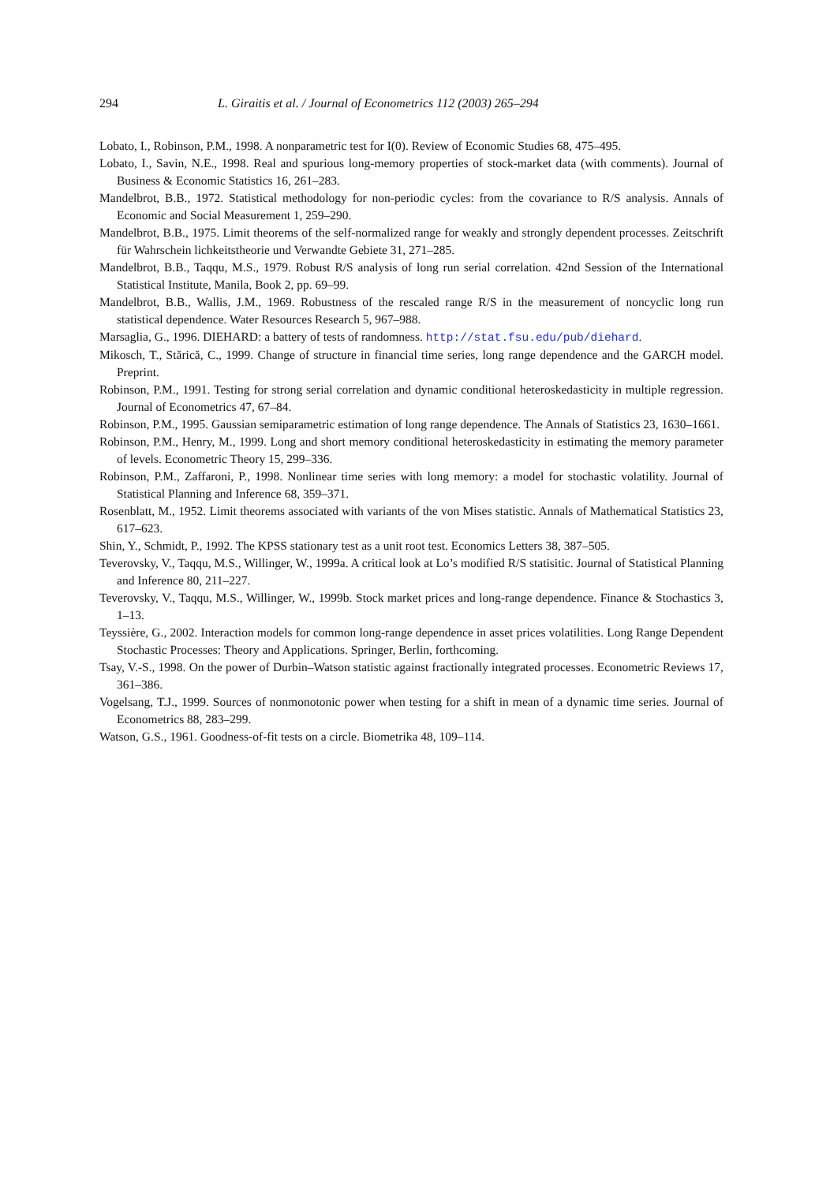294 L. Giraitis et al. / Journal of Econometrics 112 (2003) 265–294
Lobato, I., Robinson, P.M., 1998. A nonparametric test for I(0). Review of Economic Studies 68, 475–495.
Lobato, I., Savin, N.E., 1998. Real and spurious long-memory properties of stock-market data (with comments). Journal of Business & Economic Statistics 16, 261–283.
Mandelbrot, B.B., 1972. Statistical methodology for non-periodic cycles: from the covariance to R/S analysis. Annals of Economic and Social Measurement 1, 259–290.
Mandelbrot, B.B., 1975. Limit theorems of the self-normalized range for weakly and strongly dependent processes. Zeitschrift für Wahrschein lichkeitstheorie und Verwandte Gebiete 31, 271–285.
Mandelbrot, B.B., Taqqu, M.S., 1979. Robust R/S analysis of long run serial correlation. 42nd Session of the International Statistical Institute, Manila, Book 2, pp. 69–99.
Mandelbrot, B.B., Wallis, J.M., 1969. Robustness of the rescaled range R/S in the measurement of noncyclic long run statistical dependence. Water Resources Research 5, 967–988.
Marsaglia, G., 1996. DIEHARD: a battery of tests of randomness. http://stat.fsu.edu/pub/diehard.
Mikosch, T., Stărică, C., 1999. Change of structure in financial time series, long range dependence and the GARCH model. Preprint.
Robinson, P.M., 1991. Testing for strong serial correlation and dynamic conditional heteroskedasticity in multiple regression. Journal of Econometrics 47, 67–84.
Robinson, P.M., 1995. Gaussian semiparametric estimation of long range dependence. The Annals of Statistics 23, 1630–1661.
Robinson, P.M., Henry, M., 1999. Long and short memory conditional heteroskedasticity in estimating the memory parameter of levels. Econometric Theory 15, 299–336.
Robinson, P.M., Zaffaroni, P., 1998. Nonlinear time series with long memory: a model for stochastic volatility. Journal of Statistical Planning and Inference 68, 359–371.
Rosenblatt, M., 1952. Limit theorems associated with variants of the von Mises statistic. Annals of Mathematical Statistics 23, 617–623.
Shin, Y., Schmidt, P., 1992. The KPSS stationary test as a unit root test. Economics Letters 38, 387–505.
Teverovsky, V., Taqqu, M.S., Willinger, W., 1999a. A critical look at Lo’s modified R/S statisitic. Journal of Statistical Planning and Inference 80, 211–227.
Teverovsky, V., Taqqu, M.S., Willinger, W., 1999b. Stock market prices and long-range dependence. Finance & Stochastics 3, 1–13.
Teyssière, G., 2002. Interaction models for common long-range dependence in asset prices volatilities. Long Range Dependent Stochastic Processes: Theory and Applications. Springer, Berlin, forthcoming.
Tsay, V.-S., 1998. On the power of Durbin–Watson statistic against fractionally integrated processes. Econometric Reviews 17, 361–386.
Vogelsang, T.J., 1999. Sources of nonmonotonic power when testing for a shift in mean of a dynamic time series. Journal of Econometrics 88, 283–299.
Watson, G.S., 1961. Goodness-of-fit tests on a circle. Biometrika 48, 109–114.